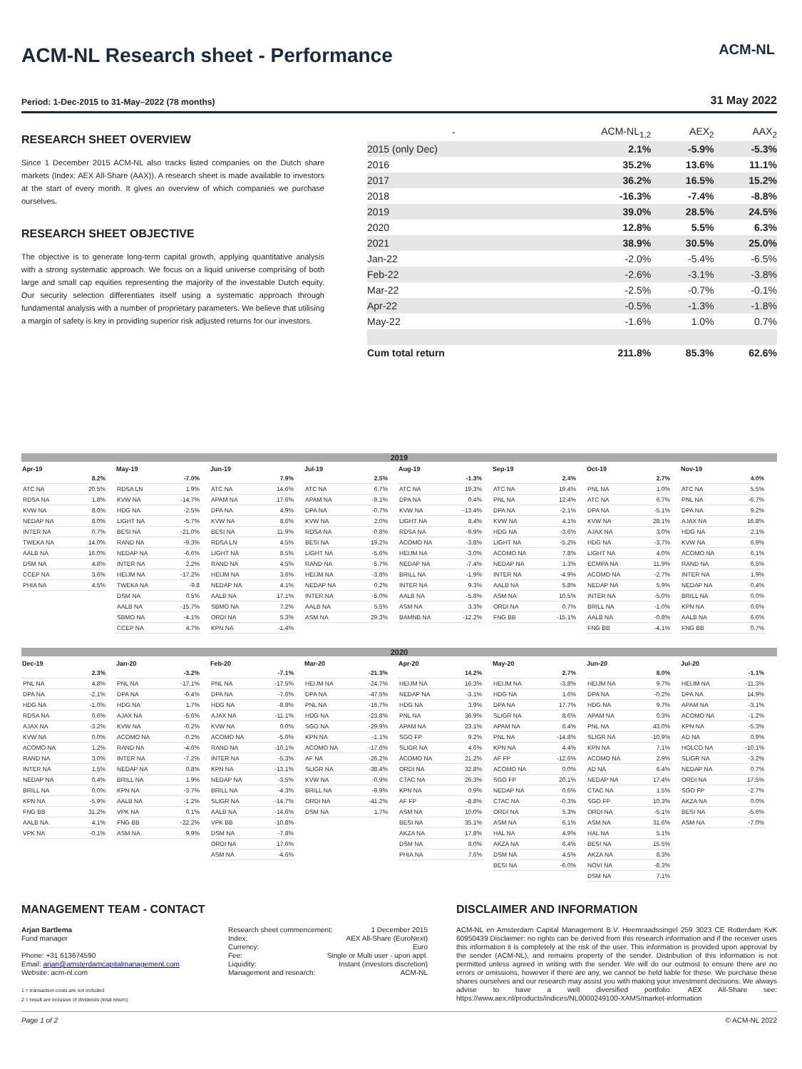ACM-NL
ACM-NL Research sheet - Performance
Period: 1-Dec-2015 to 31-May–2022 (78 months) 31 May 2022
RESEARCH SHEET OVERVIEW
Since 1 December 2015 ACM-NL also tracks listed companies on the Dutch share markets (Index: AEX All-Share (AAX)). A research sheet is made available to investors at the start of every month. It gives an overview of which companies we purchase ourselves.
RESEARCH SHEET OBJECTIVE
The objective is to generate long-term capital growth, applying quantitative analysis with a strong systematic approach. We focus on a liquid universe comprising of both large and small cap equities representing the majority of the investable Dutch equity. Our security selection differentiates itself using a systematic approach through fundamental analysis with a number of proprietary parameters. We believe that utilising a margin of safety is key in providing superior risk adjusted returns for our investors.
| - | ACM-NL<sub>1,2</sub> | AEX<sub>2</sub> | AAX<sub>2</sub> |
| 2015 (only Dec) | 2.1% | -5.9% | -5.3% |
| 2016 | 35.2% | 13.6% | 11.1% |
| 2017 | 36.2% | 16.5% | 15.2% |
| 2018 | -16.3% | -7.4% | -8.8% |
| 2019 | 39.0% | 28.5% | 24.5% |
| 2020 | 12.8% | 5.5% | 6.3% |
| 2021 | 38.9% | 30.5% | 25.0% |
| Jan-22 | -2.0% | -5.4% | -6.5% |
| Feb-22 | -2.6% | -3.1% | -3.8% |
| Mar-22 | -2.5% | -0.7% | -0.1% |
| Apr-22 | -0.5% | -1.3% | -1.8% |
| May-22 | -1.6% | 1.0% | 0.7% |
| Cum total return | 211.8% | 85.3% | 62.6% |
2019
| Apr-19 | |
| --- | --- |
| | 8.2% |
| ATC NA | 20.5% |
| RDSA NA | 1.8% |
| KVW NA | 8.0% |
| NEDAP NA | 8.0% |
| INTER NA | 0.7% |
| TWEKA NA | 14.0% |
| AALB NA | 16.0% |
| DSM NA | 4.8% |
| CCEP NA | 3.6% |
| PHIA NA | 4.5% |
| May-19 | |
| --- | --- |
| | -7.0% |
| RDSA LN | 1.9% |
| KVW NA | -14.7% |
| HDG NA | -2.5% |
| LIGHT NA | -5.7% |
| BESI NA | -21.0% |
| RAND NA | -9.3% |
| NEDAP NA | -6.6% |
| INTER NA | 2.2% |
| HEIJM NA | -17.2% |
| TWEKA NA | -9.8 |
| DSM NA | 0.5% |
| AALB NA | -15.7% |
| SBMO NA | -4.1% |
| CCEP NA | 4.7% |
| Jun-19 | |
| --- | --- |
| | 7.9% |
| ATC NA | 14.6% |
| APAM NA | 17.6% |
| DPA NA | 4.9% |
| KVW NA | 8.6% |
| BESI NA | 11.9% |
| RDSA LN | 4.5% |
| LIGHT NA | 8.5% |
| RAND NA | 4.5% |
| HEIJM NA | 3.6% |
| NEDAP NA | 4.1% |
| AALB NA | 17.1% |
| SBMO NA | 7.2% |
| ORDI NA | 5.3% |
| KPN NA | -1.4% |
| Jul-19 | |
| --- | --- |
| | 2.5% |
| ATC NA | 6.7% |
| APAM NA | -9.1% |
| DPA NA | -0.7% |
| KVW NA | 2.0% |
| RDSA NA | -0.8% |
| BESI NA | 19.2% |
| LIGHT NA | -5.6% |
| RAND NA | -5.7% |
| HEIJM NA | -3.8% |
| NEDAP NA | 0.2% |
| INTER NA | -5.0% |
| AALB NA | 5.5% |
| ASM NA | 29.3% |
| Aug-19 | |
| --- | --- |
| | -1.3% |
| ATC NA | 19.3% |
| DPA NA | 0.4% |
| KVW NA | -13.4% |
| LIGHT NA | 8.4% |
| RDSA NA | -9.9% |
| ACOMO NA | -3.8% |
| HEIJM NA | -3.0% |
| NEDAP NA | -7.4% |
| BRILL NA | -1.9% |
| INTER NA | 9.3% |
| AALB NA | -5.8% |
| ASM NA | 3.3% |
| BAMNB NA | -12.2% |
| Sep-19 | |
| --- | --- |
| | 2.4% |
| ATC NA | 19.4% |
| PNL NA | 12.4% |
| DPA NA | -2.1% |
| KVW NA | 4.1% |
| HDG NA | -3.6% |
| LIGHT NA | -5.2% |
| ACOMO NA | 7.8% |
| NEDAP NA | 1.3% |
| INTER NA | -4.9% |
| AALB NA | 5.8% |
| ASM NA | 10.5% |
| ORDI NA | 0.7% |
| FNG BB | -15.1% |
| Oct-19 | |
| --- | --- |
| | 2.7% |
| PNL NA | 1.0% |
| ATC NA | 6.7% |
| DPA NA | -5.1% |
| KVW NA | 28.1% |
| AJAX NA | 3.0% |
| HDG NA | -3.7% |
| LIGHT NA | 4.0% |
| ECMPA NA | 11.9% |
| ACOMO NA | -2.7% |
| NEDAP NA | 5.9% |
| INTER NA | -5.0% |
| BRILL NA | -1.0% |
| AALB NA | -0.8% |
| FNG BB | -4.1% |
| Nov-19 | |
| --- | --- |
| | 4.0% |
| ATC NA | 5.5% |
| PNL NA | -6.7% |
| DPA NA | 9.2% |
| AJAX NA | 16.8% |
| HDG NA | 2.1% |
| KVW NA | 6.9% |
| ACOMO NA | 6.1% |
| RAND NA | 6.5% |
| INTER NA | 1.9% |
| NEDAP NA | 0.4% |
| BRILL NA | 0.0% |
| KPN NA | 0.6% |
| AALB NA | 6.6% |
| FNG BB | 0.7% |
2020
| Dec-19 | |
| --- | --- |
| | 2.3% |
| PNL NA | 4.8% |
| DPA NA | -2.1% |
| HDG NA | -1.0% |
| RDSA NA | 0.6% |
| AJAX NA | -3.2% |
| KVW NA | 0.0% |
| ACOMO NA | 1.2% |
| RAND NA | 3.0% |
| INTER NA | 1.5% |
| NEDAP NA | 0.4% |
| BRILL NA | 0.0% |
| KPN NA | -5.9% |
| FNG BB | 31.2% |
| AALB NA | 4.1% |
| VPK NA | -0.1% |
| Jan-20 | |
| --- | --- |
| | -3.2% |
| PNL NA | -17.1% |
| DPA NA | -0.4% |
| HDG NA | 1.7% |
| AJAX NA | -5.6% |
| KVW NA | -0.2% |
| ACOMO NA | -0.2% |
| RAND NA | -4.6% |
| INTER NA | -7.2% |
| NEDAP NA | 0.8% |
| BRILL NA | 1.9% |
| KPN NA | -3.7% |
| AALB NA | -1.2% |
| VPK NA | 0.1% |
| FNG BB | -22.2% |
| ASM NA | 9.9% |
| Feb-20 | |
| --- | --- |
| | -7.1% |
| PNL NA | -17.5% |
| DPA NA | -7.6% |
| HDG NA | -8.8% |
| AJAX NA | -11.1% |
| KVW NA | 0.0% |
| ACOMO NA | -5.0% |
| RAND NA | -10.1% |
| INTER NA | -5.3% |
| KPN NA | -13.1% |
| NEDAP NA | -3.5% |
| BRILL NA | -4.3% |
| SLIGR NA | -14.7% |
| AALB NA | -14.6% |
| VPK BB | -10.8% |
| DSM NA | -7.8% |
| ORDI NA | 17.6% |
| ASM NA | -4.6% |
| Mar-20 | |
| --- | --- |
| | -21.3% |
| HEIJM NA | -24.7% |
| DPA NA | -47.5% |
| PNL NA | -16.7% |
| HDG NA | -23.8% |
| SGO NA | -29.9% |
| KPN NA | -1.1% |
| ACOMO NA | -17.6% |
| AF NA | -26.2% |
| SLIGR NA | -38.4% |
| KVW NA | -0.9% |
| BRILL NA | -9.9% |
| ORDI NA | -41.2% |
| DSM NA | 1.7% |
| Apr-20 | |
| --- | --- |
| | 14.2% |
| HEIJM NA | 16.3% |
| NEDAP NA | -3.1% |
| HDG NA | 3.9% |
| PNL NA | 36.9% |
| APAM NA | 23.1% |
| SGO FP | 9.2% |
| SLIGR NA | 4.6% |
| ACOMO NA | 21.2% |
| ORDI NA | 32.8% |
| CTAC NA | 26.3% |
| KPN NA | 0.9% |
| AF FP | -8.8% |
| ASM NA | 10.0% |
| BESI NA | 35.1% |
| AKZA NA | 17.8% |
| DSM NA | 8.0% |
| PHIA NA | 7.6% |
| May-20 | |
| --- | --- |
| | 2.7% |
| HEIJM NA | -3.8% |
| HDG NA | 1.6% |
| DPA NA | 17.7% |
| SLIGR NA | 8.6% |
| APAM NA | 6.4% |
| PNL NA | -14.8% |
| KPN NA | 4.4% |
| AF FP | -12.6% |
| ACOMO NA | 0.0% |
| SGO FP | 20.1% |
| NEDAP NA | 0.6% |
| CTAC NA | -0.3% |
| ORDI NA | 5.3% |
| ASM NA | 6.1% |
| HAL NA | 4.9% |
| AKZA NA | 6.4% |
| DSM NA | 4.5% |
| BESI NA | -6.0% |
| Jun-20 | |
| --- | --- |
| | 8.0% |
| HEIJM NA | 9.7% |
| DPA NA | -0.2% |
| HDG NA | 9.7% |
| APAM NA | 0.3% |
| PNL NA | 43.0% |
| SLIGR NA | -10.9% |
| KPN NA | 7.1% |
| ACOMO NA | 2.9% |
| AD NA | 6.4% |
| NEDAP NA | 17.4% |
| CTAC NA | 1.5% |
| SGO FP | 10.3% |
| ORDI NA | -5.1% |
| ASM NA | 31.6% |
| HAL NA | 5.1% |
| BESI NA | 15.5% |
| AKZA NA | 8.3% |
| NOVI NA | -8.3% |
| DSM NA | 7.1% |
| Jul-20 | |
| --- | --- |
| | -1.1% |
| HEIJM NA | -11.3% |
| DPA NA | 14.9% |
| APAM NA | -3.1% |
| ACOMO NA | -1.2% |
| KPN NA | -5.3% |
| AD NA | 0.9% |
| HOLCO NA | -10.1% |
| SLIGR NA | -3.2% |
| NEDAP NA | 0.7% |
| ORDI NA | 17.5% |
| SGO FP | -2.7% |
| AKZA NA | 0.0% |
| BESI NA | -5.6% |
| ASM NA | -7.0% |
MANAGEMENT TEAM - CONTACT
Arjan Bartlema
Fund manager
Phone: +31 613674590
Email: arjan@amsterdamcapitalmanagement.com
Website: acm-nl.com
1 = transaction costs are not included
2 = result are inclusive of dividends (total return)
Research sheet commencement: 1 December 2015
Index: AEX All-Share (EuroNext)
Currency: Euro
Fee: Single or Multi user - upon appl.
Liquidity: Instant (investors discretion)
Management and research: ACM-NL
DISCLAIMER AND INFORMATION
ACM-NL en Amsterdam Capital Management B.V. Heemraadssingel 259 3023 CE Rotterdam KvK 60950439 Disclaimer: no rights can be derived from this research information and if the receiver uses this information it is completely at the risk of the user. This information is provided upon approval by the sender (ACM-NL), and remains property of the sender. Distribution of this information is not permitted unless agreed in writing with the sender. We will do our outmost to ensure there are no errors or omissions, however if there are any, we cannot be held liable for these. We purchase these shares ourselves and our research may assist you with making your investment decisions. We always advise to have a well diversified portfolio. AEX All-Share see: https://www.aex.nl/products/indices/NL0000249100-XAMS/market-information
Page 1 of 2 © ACM-NL 2022